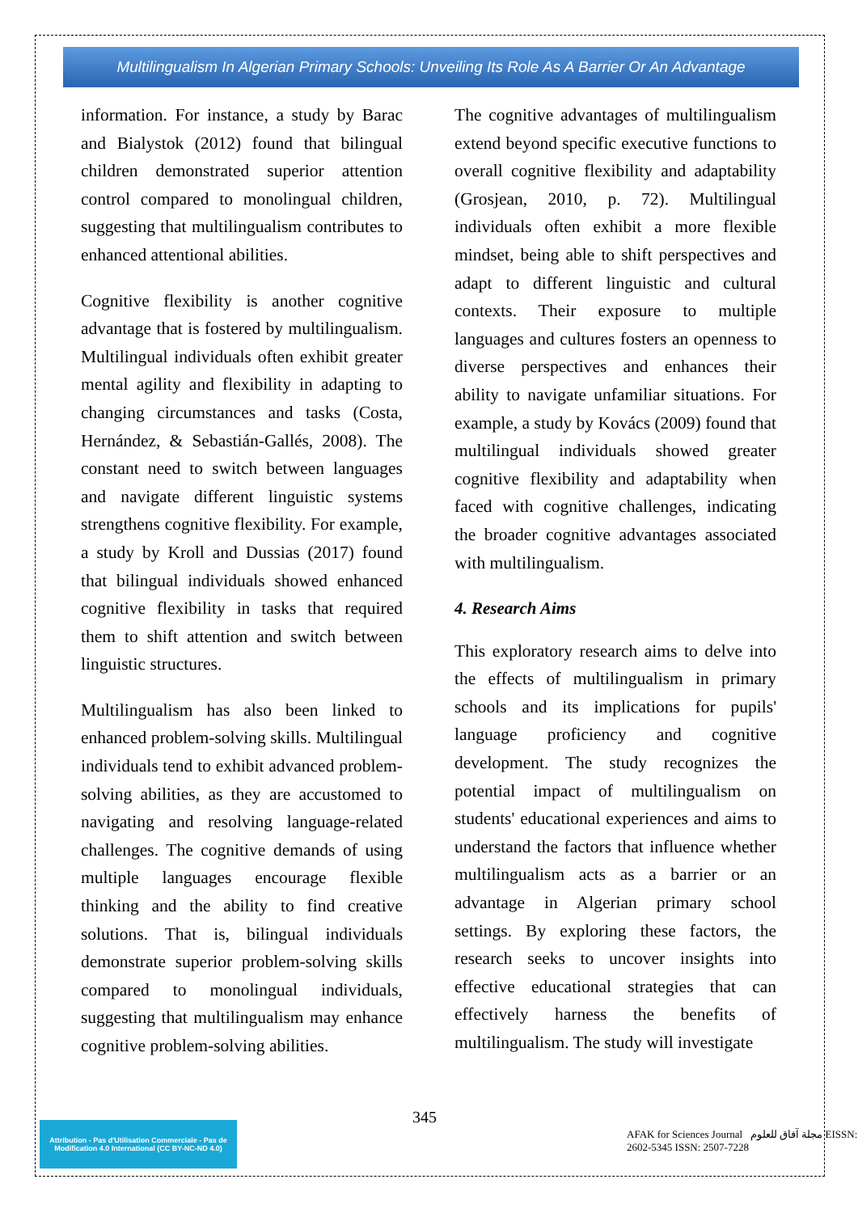Multilingualism In Algerian Primary Schools: Unveiling Its Role As A Barrier Or An Advantage
information. For instance, a study by Barac and Bialystok (2012) found that bilingual children demonstrated superior attention control compared to monolingual children, suggesting that multilingualism contributes to enhanced attentional abilities.
Cognitive flexibility is another cognitive advantage that is fostered by multilingualism. Multilingual individuals often exhibit greater mental agility and flexibility in adapting to changing circumstances and tasks (Costa, Hernández, & Sebastián-Gallés, 2008). The constant need to switch between languages and navigate different linguistic systems strengthens cognitive flexibility. For example, a study by Kroll and Dussias (2017) found that bilingual individuals showed enhanced cognitive flexibility in tasks that required them to shift attention and switch between linguistic structures.
Multilingualism has also been linked to enhanced problem-solving skills. Multilingual individuals tend to exhibit advanced problem-solving abilities, as they are accustomed to navigating and resolving language-related challenges. The cognitive demands of using multiple languages encourage flexible thinking and the ability to find creative solutions. That is, bilingual individuals demonstrate superior problem-solving skills compared to monolingual individuals, suggesting that multilingualism may enhance cognitive problem-solving abilities.
The cognitive advantages of multilingualism extend beyond specific executive functions to overall cognitive flexibility and adaptability (Grosjean, 2010, p. 72). Multilingual individuals often exhibit a more flexible mindset, being able to shift perspectives and adapt to different linguistic and cultural contexts. Their exposure to multiple languages and cultures fosters an openness to diverse perspectives and enhances their ability to navigate unfamiliar situations. For example, a study by Kovács (2009) found that multilingual individuals showed greater cognitive flexibility and adaptability when faced with cognitive challenges, indicating the broader cognitive advantages associated with multilingualism.
4. Research Aims
This exploratory research aims to delve into the effects of multilingualism in primary schools and its implications for pupils' language proficiency and cognitive development. The study recognizes the potential impact of multilingualism on students' educational experiences and aims to understand the factors that influence whether multilingualism acts as a barrier or an advantage in Algerian primary school settings. By exploring these factors, the research seeks to uncover insights into effective educational strategies that can effectively harness the benefits of multilingualism. The study will investigate
345
Attribution - Pas d'Utilisation Commerciale - Pas de Modification 4.0 International (CC BY-NC-ND 4.0)
AFAK for Sciences Journal مجلة آفاق للعلوم EISSN: 2602-5345 ISSN: 2507-7228